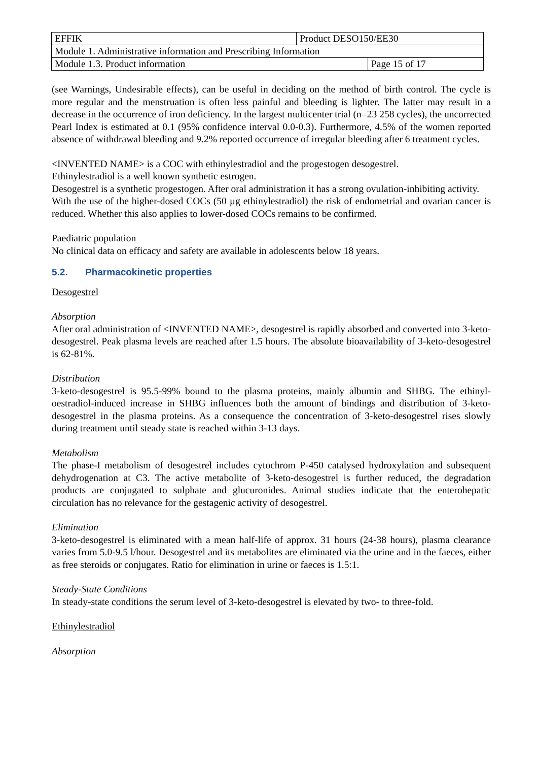| EFFIK | Product DESO150/EE30 | |
| Module 1. Administrative information and Prescribing Information | | |
| Module 1.3. Product information | | Page 15 of 17 |
(see Warnings, Undesirable effects), can be useful in deciding on the method of birth control. The cycle is more regular and the menstruation is often less painful and bleeding is lighter. The latter may result in a decrease in the occurrence of iron deficiency. In the largest multicenter trial (n=23 258 cycles), the uncorrected Pearl Index is estimated at 0.1 (95% confidence interval 0.0-0.3). Furthermore, 4.5% of the women reported absence of withdrawal bleeding and 9.2% reported occurrence of irregular bleeding after 6 treatment cycles.
<INVENTED NAME> is a COC with ethinylestradiol and the progestogen desogestrel.
Ethinylestradiol is a well known synthetic estrogen.
Desogestrel is a synthetic progestogen. After oral administration it has a strong ovulation-inhibiting activity.
With the use of the higher-dosed COCs (50 µg ethinylestradiol) the risk of endometrial and ovarian cancer is reduced. Whether this also applies to lower-dosed COCs remains to be confirmed.
Paediatric population
No clinical data on efficacy and safety are available in adolescents below 18 years.
5.2. Pharmacokinetic properties
Desogestrel
Absorption
After oral administration of <INVENTED NAME>, desogestrel is rapidly absorbed and converted into 3-keto-desogestrel. Peak plasma levels are reached after 1.5 hours. The absolute bioavailability of 3-keto-desogestrel is 62-81%.
Distribution
3-keto-desogestrel is 95.5-99% bound to the plasma proteins, mainly albumin and SHBG. The ethinyl-oestradiol-induced increase in SHBG influences both the amount of bindings and distribution of 3-keto-desogestrel in the plasma proteins. As a consequence the concentration of 3-keto-desogestrel rises slowly during treatment until steady state is reached within 3-13 days.
Metabolism
The phase-I metabolism of desogestrel includes cytochrom P-450 catalysed hydroxylation and subsequent dehydrogenation at C3. The active metabolite of 3-keto-desogestrel is further reduced, the degradation products are conjugated to sulphate and glucuronides. Animal studies indicate that the enterohepatic circulation has no relevance for the gestagenic activity of desogestrel.
Elimination
3-keto-desogestrel is eliminated with a mean half-life of approx. 31 hours (24-38 hours), plasma clearance varies from 5.0-9.5 l/hour. Desogestrel and its metabolites are eliminated via the urine and in the faeces, either as free steroids or conjugates. Ratio for elimination in urine or faeces is 1.5:1.
Steady-State Conditions
In steady-state conditions the serum level of 3-keto-desogestrel is elevated by two- to three-fold.
Ethinylestradiol
Absorption